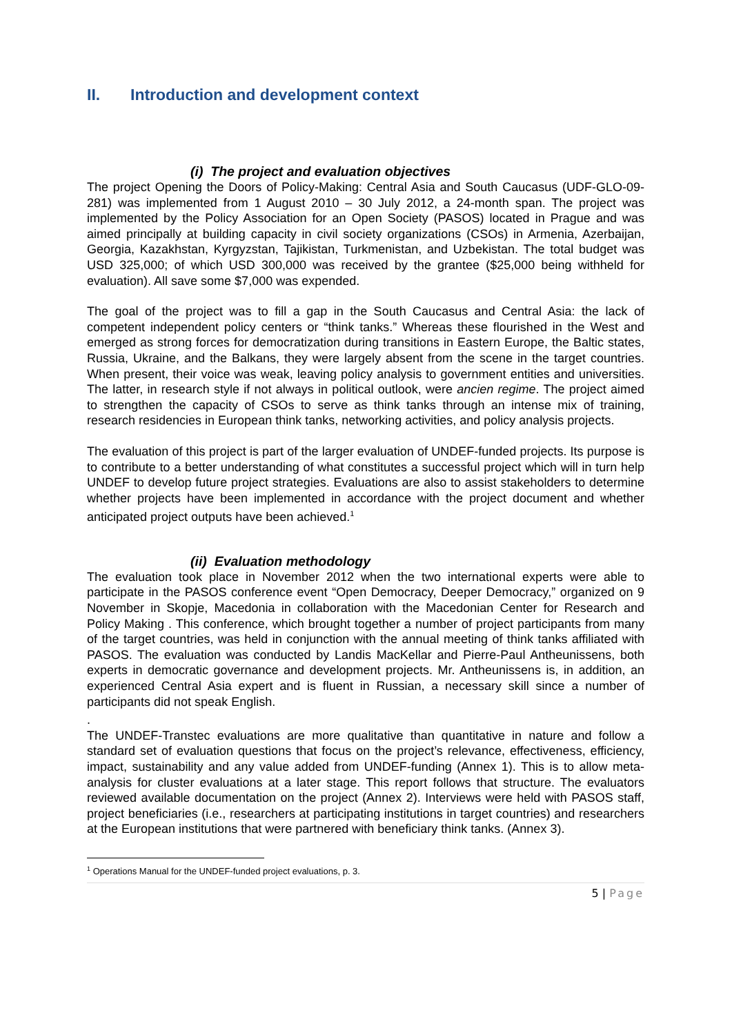II. Introduction and development context
(i) The project and evaluation objectives
The project Opening the Doors of Policy-Making: Central Asia and South Caucasus (UDF-GLO-09-281) was implemented from 1 August 2010 – 30 July 2012, a 24-month span. The project was implemented by the Policy Association for an Open Society (PASOS) located in Prague and was aimed principally at building capacity in civil society organizations (CSOs) in Armenia, Azerbaijan, Georgia, Kazakhstan, Kyrgyzstan, Tajikistan, Turkmenistan, and Uzbekistan. The total budget was USD 325,000; of which USD 300,000 was received by the grantee ($25,000 being withheld for evaluation). All save some $7,000 was expended.
The goal of the project was to fill a gap in the South Caucasus and Central Asia: the lack of competent independent policy centers or “think tanks.” Whereas these flourished in the West and emerged as strong forces for democratization during transitions in Eastern Europe, the Baltic states, Russia, Ukraine, and the Balkans, they were largely absent from the scene in the target countries. When present, their voice was weak, leaving policy analysis to government entities and universities. The latter, in research style if not always in political outlook, were ancien regime. The project aimed to strengthen the capacity of CSOs to serve as think tanks through an intense mix of training, research residencies in European think tanks, networking activities, and policy analysis projects.
The evaluation of this project is part of the larger evaluation of UNDEF-funded projects. Its purpose is to contribute to a better understanding of what constitutes a successful project which will in turn help UNDEF to develop future project strategies. Evaluations are also to assist stakeholders to determine whether projects have been implemented in accordance with the project document and whether anticipated project outputs have been achieved.<sup>1</sup>
(ii) Evaluation methodology
The evaluation took place in November 2012 when the two international experts were able to participate in the PASOS conference event “Open Democracy, Deeper Democracy,” organized on 9 November in Skopje, Macedonia in collaboration with the Macedonian Center for Research and Policy Making . This conference, which brought together a number of project participants from many of the target countries, was held in conjunction with the annual meeting of think tanks affiliated with PASOS. The evaluation was conducted by Landis MacKellar and Pierre-Paul Antheunissens, both experts in democratic governance and development projects. Mr. Antheunissens is, in addition, an experienced Central Asia expert and is fluent in Russian, a necessary skill since a number of participants did not speak English.
.
The UNDEF-Transtec evaluations are more qualitative than quantitative in nature and follow a standard set of evaluation questions that focus on the project’s relevance, effectiveness, efficiency, impact, sustainability and any value added from UNDEF-funding (Annex 1). This is to allow meta-analysis for cluster evaluations at a later stage. This report follows that structure. The evaluators reviewed available documentation on the project (Annex 2). Interviews were held with PASOS staff, project beneficiaries (i.e., researchers at participating institutions in target countries) and researchers at the European institutions that were partnered with beneficiary think tanks. (Annex 3).
<sup>1</sup> Operations Manual for the UNDEF-funded project evaluations, p. 3.
5 | Page